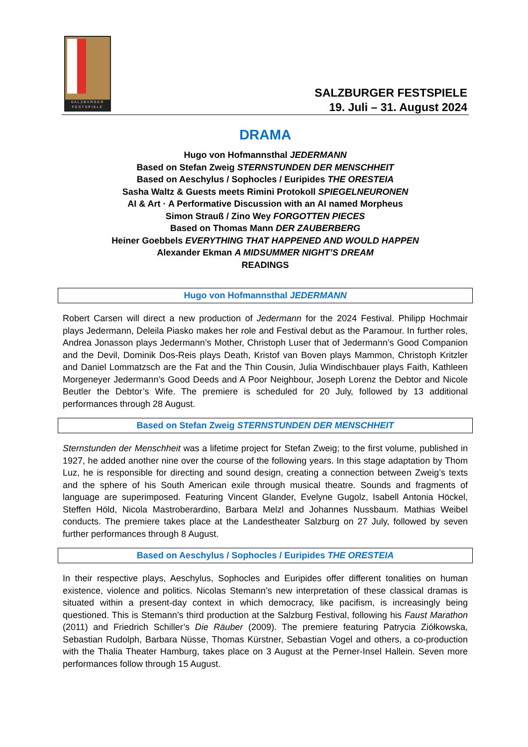SALZBVRGER FESTSPIELE
SALZBURGER FESTSPIELE
19. Juli – 31. August 2024
DRAMA
Hugo von Hofmannsthal JEDERMANN
Based on Stefan Zweig STERNSTUNDEN DER MENSCHHEIT
Based on Aeschylus / Sophocles / Euripides THE ORESTEIA
Sasha Waltz & Guests meets Rimini Protokoll SPIEGELNEURONEN
AI & Art · A Performative Discussion with an AI named Morpheus
Simon Strauß / Zino Wey FORGOTTEN PIECES
Based on Thomas Mann DER ZAUBERBERG
Heiner Goebbels EVERYTHING THAT HAPPENED AND WOULD HAPPEN
Alexander Ekman A MIDSUMMER NIGHT’S DREAM
READINGS
Hugo von Hofmannsthal JEDERMANN
Robert Carsen will direct a new production of Jedermann for the 2024 Festival. Philipp Hochmair plays Jedermann, Deleila Piasko makes her role and Festival debut as the Paramour. In further roles, Andrea Jonasson plays Jedermann’s Mother, Christoph Luser that of Jedermann’s Good Companion and the Devil, Dominik Dos-Reis plays Death, Kristof van Boven plays Mammon, Christoph Kritzler and Daniel Lommatzsch are the Fat and the Thin Cousin, Julia Windischbauer plays Faith, Kathleen Morgeneyer Jedermann’s Good Deeds and A Poor Neighbour, Joseph Lorenz the Debtor and Nicole Beutler the Debtor’s Wife. The premiere is scheduled for 20 July, followed by 13 additional performances through 28 August.
Based on Stefan Zweig STERNSTUNDEN DER MENSCHHEIT
Sternstunden der Menschheit was a lifetime project for Stefan Zweig; to the first volume, published in 1927, he added another nine over the course of the following years. In this stage adaptation by Thom Luz, he is responsible for directing and sound design, creating a connection between Zweig’s texts and the sphere of his South American exile through musical theatre. Sounds and fragments of language are superimposed. Featuring Vincent Glander, Evelyne Gugolz, Isabell Antonia Höckel, Steffen Höld, Nicola Mastroberardino, Barbara Melzl and Johannes Nussbaum. Mathias Weibel conducts. The premiere takes place at the Landestheater Salzburg on 27 July, followed by seven further performances through 8 August.
Based on Aeschylus / Sophocles / Euripides THE ORESTEIA
In their respective plays, Aeschylus, Sophocles and Euripides offer different tonalities on human existence, violence and politics. Nicolas Stemann’s new interpretation of these classical dramas is situated within a present-day context in which democracy, like pacifism, is increasingly being questioned. This is Stemann’s third production at the Salzburg Festival, following his Faust Marathon (2011) and Friedrich Schiller’s Die Räuber (2009). The premiere featuring Patrycia Ziółkowska, Sebastian Rudolph, Barbara Nüsse, Thomas Kürstner, Sebastian Vogel and others, a co-production with the Thalia Theater Hamburg, takes place on 3 August at the Perner-Insel Hallein. Seven more performances follow through 15 August.